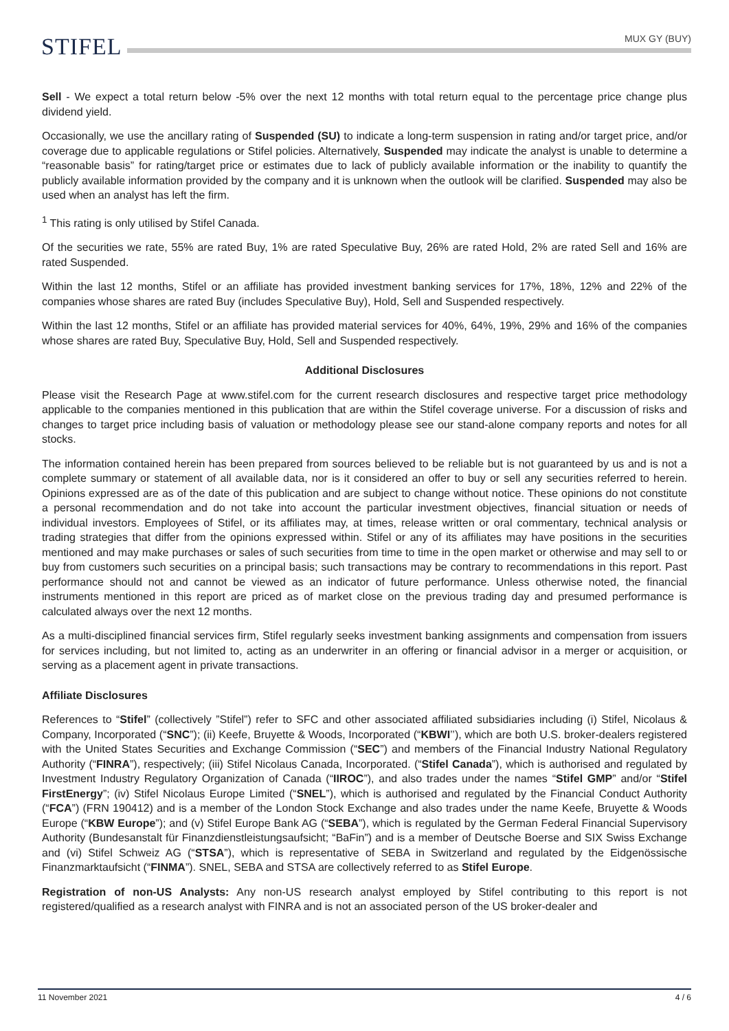STIFEL
MUX GY (BUY)
Sell - We expect a total return below -5% over the next 12 months with total return equal to the percentage price change plus dividend yield.
Occasionally, we use the ancillary rating of Suspended (SU) to indicate a long-term suspension in rating and/or target price, and/or coverage due to applicable regulations or Stifel policies. Alternatively, Suspended may indicate the analyst is unable to determine a “reasonable basis” for rating/target price or estimates due to lack of publicly available information or the inability to quantify the publicly available information provided by the company and it is unknown when the outlook will be clarified. Suspended may also be used when an analyst has left the firm.
<sup>1</sup> This rating is only utilised by Stifel Canada.
Of the securities we rate, 55% are rated Buy, 1% are rated Speculative Buy, 26% are rated Hold, 2% are rated Sell and 16% are rated Suspended.
Within the last 12 months, Stifel or an affiliate has provided investment banking services for 17%, 18%, 12% and 22% of the companies whose shares are rated Buy (includes Speculative Buy), Hold, Sell and Suspended respectively.
Within the last 12 months, Stifel or an affiliate has provided material services for 40%, 64%, 19%, 29% and 16% of the companies whose shares are rated Buy, Speculative Buy, Hold, Sell and Suspended respectively.
Additional Disclosures
Please visit the Research Page at www.stifel.com for the current research disclosures and respective target price methodology applicable to the companies mentioned in this publication that are within the Stifel coverage universe. For a discussion of risks and changes to target price including basis of valuation or methodology please see our stand-alone company reports and notes for all stocks.
The information contained herein has been prepared from sources believed to be reliable but is not guaranteed by us and is not a complete summary or statement of all available data, nor is it considered an offer to buy or sell any securities referred to herein. Opinions expressed are as of the date of this publication and are subject to change without notice. These opinions do not constitute a personal recommendation and do not take into account the particular investment objectives, financial situation or needs of individual investors. Employees of Stifel, or its affiliates may, at times, release written or oral commentary, technical analysis or trading strategies that differ from the opinions expressed within. Stifel or any of its affiliates may have positions in the securities mentioned and may make purchases or sales of such securities from time to time in the open market or otherwise and may sell to or buy from customers such securities on a principal basis; such transactions may be contrary to recommendations in this report. Past performance should not and cannot be viewed as an indicator of future performance. Unless otherwise noted, the financial instruments mentioned in this report are priced as of market close on the previous trading day and presumed performance is calculated always over the next 12 months.
As a multi-disciplined financial services firm, Stifel regularly seeks investment banking assignments and compensation from issuers for services including, but not limited to, acting as an underwriter in an offering or financial advisor in a merger or acquisition, or serving as a placement agent in private transactions.
Affiliate Disclosures
References to “Stifel” (collectively ”Stifel”) refer to SFC and other associated affiliated subsidiaries including (i) Stifel, Nicolaus & Company, Incorporated (“SNC”); (ii) Keefe, Bruyette & Woods, Incorporated (“KBWI’’), which are both U.S. broker-dealers registered with the United States Securities and Exchange Commission (“SEC”) and members of the Financial Industry National Regulatory Authority (“FINRA”), respectively; (iii) Stifel Nicolaus Canada, Incorporated. (“Stifel Canada”), which is authorised and regulated by Investment Industry Regulatory Organization of Canada (“IIROC”), and also trades under the names “Stifel GMP” and/or “Stifel FirstEnergy”; (iv) Stifel Nicolaus Europe Limited (“SNEL”), which is authorised and regulated by the Financial Conduct Authority (“FCA”) (FRN 190412) and is a member of the London Stock Exchange and also trades under the name Keefe, Bruyette & Woods Europe (“KBW Europe”); and (v) Stifel Europe Bank AG (“SEBA”), which is regulated by the German Federal Financial Supervisory Authority (Bundesanstalt für Finanzdienstleistungsaufsicht; “BaFin”) and is a member of Deutsche Boerse and SIX Swiss Exchange and (vi) Stifel Schweiz AG (“STSA”), which is representative of SEBA in Switzerland and regulated by the Eidgenössische Finanzmarktaufsicht (“FINMA”). SNEL, SEBA and STSA are collectively referred to as Stifel Europe.
Registration of non-US Analysts: Any non-US research analyst employed by Stifel contributing to this report is not registered/qualified as a research analyst with FINRA and is not an associated person of the US broker-dealer and
11 November 2021 4 / 6